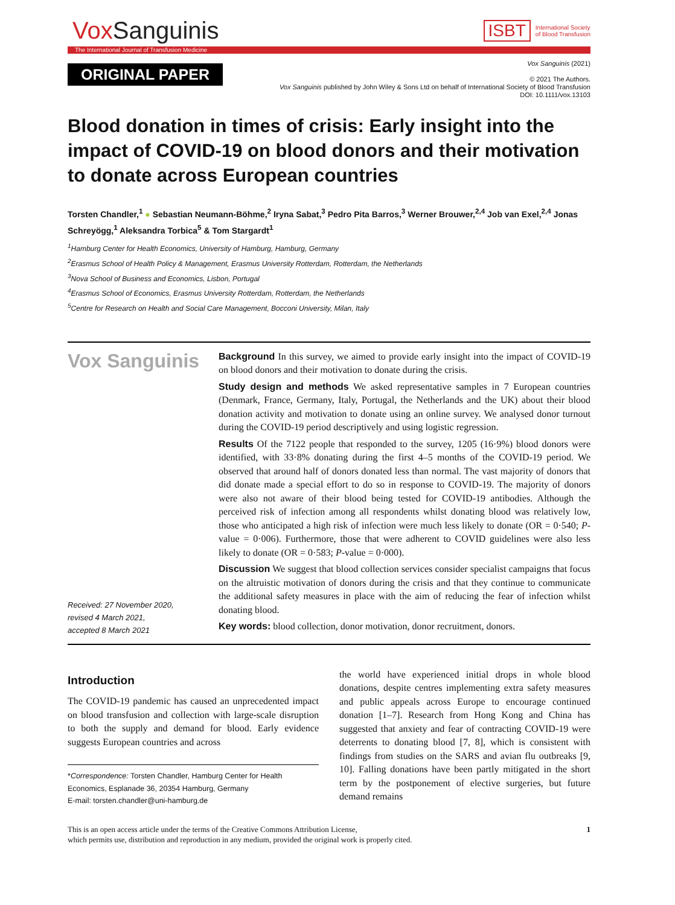Vox Sanguinis
ISBT
International Society
of Blood Transfusion
The International Journal of Transfusion Medicine
ORIGINAL PAPER
Vox Sanguinis (2021)
© 2021 The Authors.
Vox Sanguinis published by John Wiley & Sons Ltd on behalf of International Society of Blood Transfusion
DOI: 10.1111/vox.13103
Blood donation in times of crisis: Early insight into the impact of COVID-19 on blood donors and their motivation to donate across European countries
Torsten Chandler,<sup>1</sup> ● Sebastian Neumann-Böhme,<sup>2</sup> Iryna Sabat,<sup>3</sup> Pedro Pita Barros,<sup>3</sup> Werner Brouwer,<sup>2,4</sup> Job van Exel,<sup>2,4</sup> Jonas Schreyögg,<sup>1</sup> Aleksandra Torbica<sup>5</sup> & Tom Stargardt<sup>1</sup>
<sup>1</sup> Hamburg Center for Health Economics, University of Hamburg, Hamburg, Germany
<sup>2</sup> Erasmus School of Health Policy & Management, Erasmus University Rotterdam, Rotterdam, the Netherlands
<sup>3</sup> Nova School of Business and Economics, Lisbon, Portugal
<sup>4</sup> Erasmus School of Economics, Erasmus University Rotterdam, Rotterdam, the Netherlands
<sup>5</sup> Centre for Research on Health and Social Care Management, Bocconi University, Milan, Italy
Vox Sanguinis
Received: 27 November 2020,
revised 4 March 2021,
accepted 8 March 2021
Background In this survey, we aimed to provide early insight into the impact of COVID-19 on blood donors and their motivation to donate during the crisis.
Study design and methods We asked representative samples in 7 European countries (Denmark, France, Germany, Italy, Portugal, the Netherlands and the UK) about their blood donation activity and motivation to donate using an online survey. We analysed donor turnout during the COVID-19 period descriptively and using logistic regression.
Results Of the 7122 people that responded to the survey, 1205 (16·9%) blood donors were identified, with 33·8% donating during the first 4–5 months of the COVID-19 period. We observed that around half of donors donated less than normal. The vast majority of donors that did donate made a special effort to do so in response to COVID-19. The majority of donors were also not aware of their blood being tested for COVID-19 antibodies. Although the perceived risk of infection among all respondents whilst donating blood was relatively low, those who anticipated a high risk of infection were much less likely to donate (OR = 0·540; P-value = 0·006). Furthermore, those that were adherent to COVID guidelines were also less likely to donate (OR = 0·583; P-value = 0·000).
Discussion We suggest that blood collection services consider specialist campaigns that focus on the altruistic motivation of donors during the crisis and that they continue to communicate the additional safety measures in place with the aim of reducing the fear of infection whilst donating blood.
Key words: blood collection, donor motivation, donor recruitment, donors.
Introduction
The COVID-19 pandemic has caused an unprecedented impact on blood transfusion and collection with large-scale disruption to both the supply and demand for blood. Early evidence suggests European countries and across
*Correspondence: Torsten Chandler, Hamburg Center for Health Economics, Esplanade 36, 20354 Hamburg, Germany
E-mail: torsten.chandler@uni-hamburg.de
the world have experienced initial drops in whole blood donations, despite centres implementing extra safety measures and public appeals across Europe to encourage continued donation [1–7]. Research from Hong Kong and China has suggested that anxiety and fear of contracting COVID-19 were deterrents to donating blood [7, 8], which is consistent with findings from studies on the SARS and avian flu outbreaks [9, 10]. Falling donations have been partly mitigated in the short term by the postponement of elective surgeries, but future demand remains
This is an open access article under the terms of the Creative Commons Attribution License,
which permits use, distribution and reproduction in any medium, provided the original work is properly cited.
1